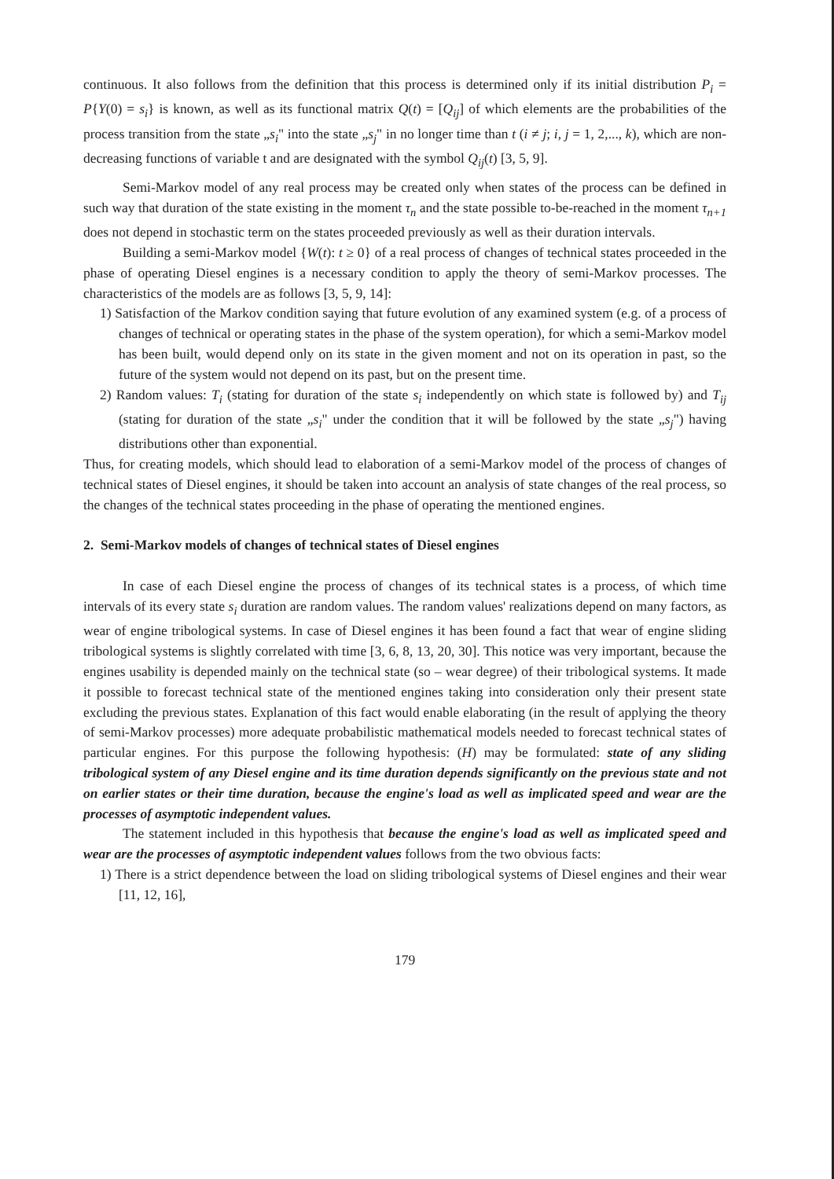continuous. It also follows from the definition that this process is determined only if its initial distribution P<sub>i</sub> = P{Y(0) = s<sub>i</sub>} is known, as well as its functional matrix Q(t) = [Q<sub>ij</sub>] of which elements are the probabilities of the process transition from the state „s<sub>i</sub>" into the state „s<sub>j</sub>" in no longer time than t (i ≠ j; i, j = 1, 2,..., k), which are non-decreasing functions of variable t and are designated with the symbol Q<sub>ij</sub>(t) [3, 5, 9].
Semi-Markov model of any real process may be created only when states of the process can be defined in such way that duration of the state existing in the moment τ<sub>n</sub> and the state possible to-be-reached in the moment τ<sub>n+1</sub> does not depend in stochastic term on the states proceeded previously as well as their duration intervals.
Building a semi-Markov model {W(t): t ≥ 0} of a real process of changes of technical states proceeded in the phase of operating Diesel engines is a necessary condition to apply the theory of semi-Markov processes. The characteristics of the models are as follows [3, 5, 9, 14]:
1) Satisfaction of the Markov condition saying that future evolution of any examined system (e.g. of a process of changes of technical or operating states in the phase of the system operation), for which a semi-Markov model has been built, would depend only on its state in the given moment and not on its operation in past, so the future of the system would not depend on its past, but on the present time.
2) Random values: T<sub>i</sub> (stating for duration of the state s<sub>i</sub> independently on which state is followed by) and T<sub>ij</sub> (stating for duration of the state „s<sub>i</sub>" under the condition that it will be followed by the state „s<sub>j</sub>") having distributions other than exponential.
Thus, for creating models, which should lead to elaboration of a semi-Markov model of the process of changes of technical states of Diesel engines, it should be taken into account an analysis of state changes of the real process, so the changes of the technical states proceeding in the phase of operating the mentioned engines.
2. Semi-Markov models of changes of technical states of Diesel engines
In case of each Diesel engine the process of changes of its technical states is a process, of which time intervals of its every state s<sub>i</sub> duration are random values. The random values' realizations depend on many factors, as wear of engine tribological systems. In case of Diesel engines it has been found a fact that wear of engine sliding tribological systems is slightly correlated with time [3, 6, 8, 13, 20, 30]. This notice was very important, because the engines usability is depended mainly on the technical state (so – wear degree) of their tribological systems. It made it possible to forecast technical state of the mentioned engines taking into consideration only their present state excluding the previous states. Explanation of this fact would enable elaborating (in the result of applying the theory of semi-Markov processes) more adequate probabilistic mathematical models needed to forecast technical states of particular engines. For this purpose the following hypothesis: (H) may be formulated: state of any sliding tribological system of any Diesel engine and its time duration depends significantly on the previous state and not on earlier states or their time duration, because the engine's load as well as implicated speed and wear are the processes of asymptotic independent values.
The statement included in this hypothesis that because the engine's load as well as implicated speed and wear are the processes of asymptotic independent values follows from the two obvious facts:
1) There is a strict dependence between the load on sliding tribological systems of Diesel engines and their wear [11, 12, 16],
179